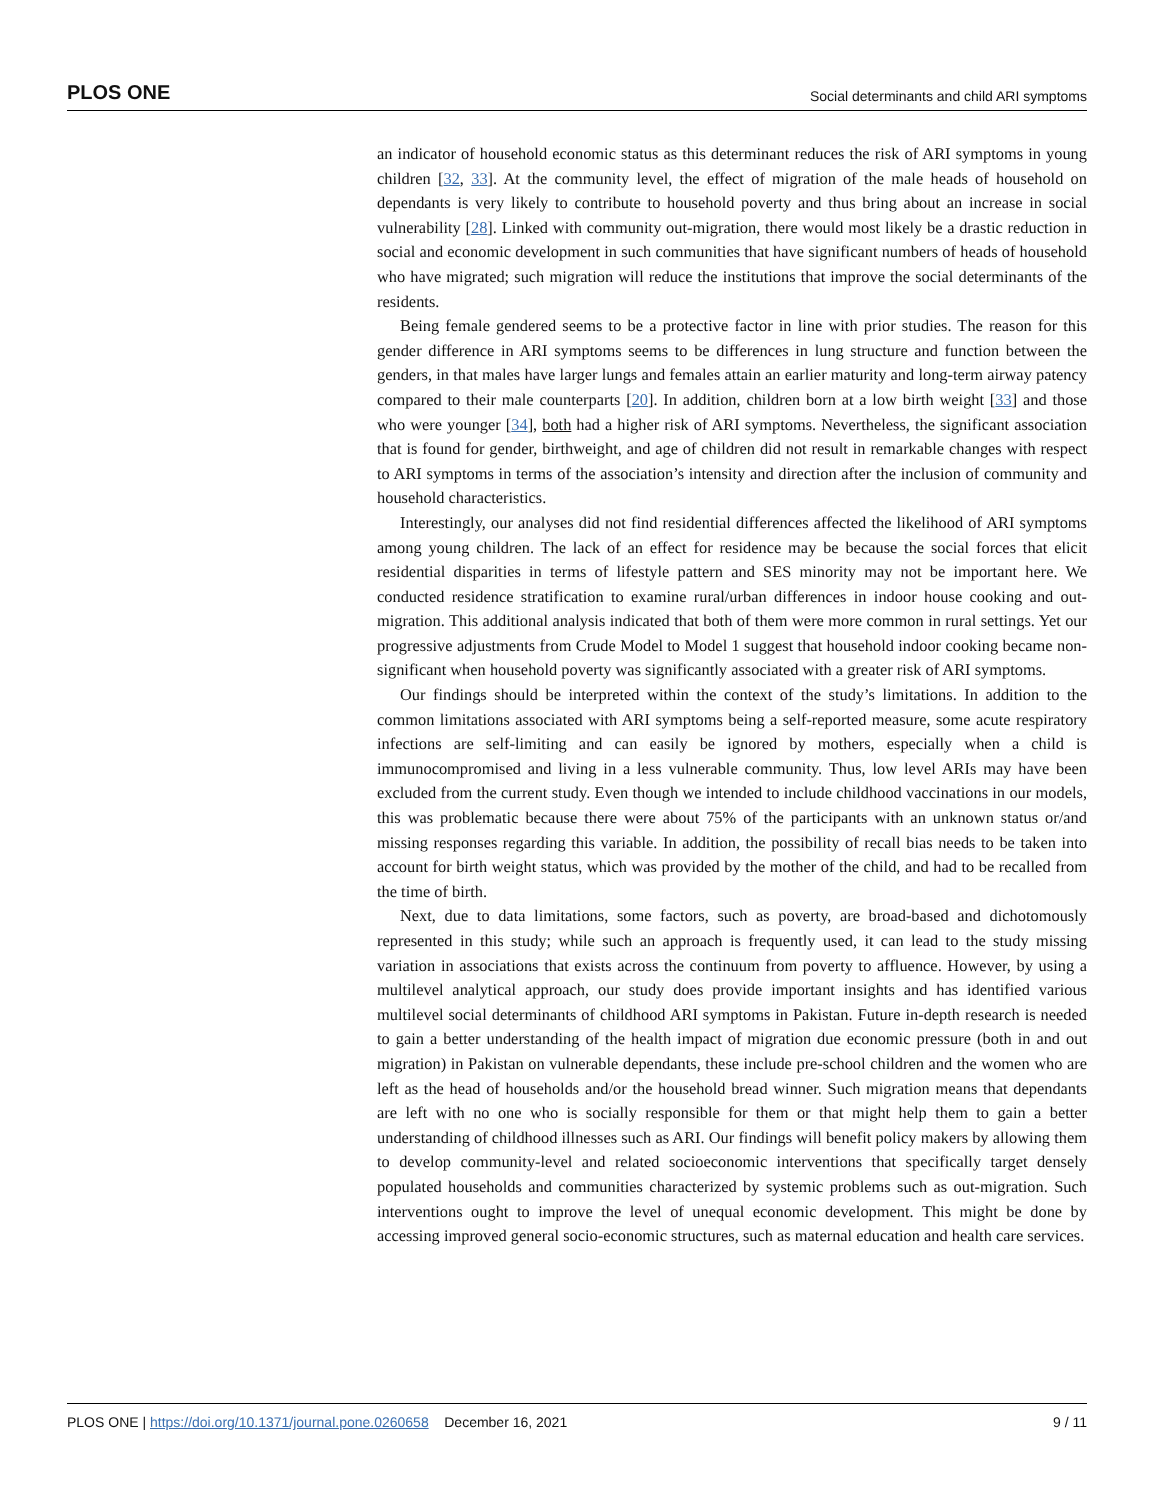PLOS ONE Social determinants and child ARI symptoms
an indicator of household economic status as this determinant reduces the risk of ARI symptoms in young children [32, 33]. At the community level, the effect of migration of the male heads of household on dependants is very likely to contribute to household poverty and thus bring about an increase in social vulnerability [28]. Linked with community out-migration, there would most likely be a drastic reduction in social and economic development in such communities that have significant numbers of heads of household who have migrated; such migration will reduce the institutions that improve the social determinants of the residents.
Being female gendered seems to be a protective factor in line with prior studies. The reason for this gender difference in ARI symptoms seems to be differences in lung structure and function between the genders, in that males have larger lungs and females attain an earlier maturity and long-term airway patency compared to their male counterparts [20]. In addition, children born at a low birth weight [33] and those who were younger [34], both had a higher risk of ARI symptoms. Nevertheless, the significant association that is found for gender, birthweight, and age of children did not result in remarkable changes with respect to ARI symptoms in terms of the association’s intensity and direction after the inclusion of community and household characteristics.
Interestingly, our analyses did not find residential differences affected the likelihood of ARI symptoms among young children. The lack of an effect for residence may be because the social forces that elicit residential disparities in terms of lifestyle pattern and SES minority may not be important here. We conducted residence stratification to examine rural/urban differences in indoor house cooking and out-migration. This additional analysis indicated that both of them were more common in rural settings. Yet our progressive adjustments from Crude Model to Model 1 suggest that household indoor cooking became non-significant when household poverty was significantly associated with a greater risk of ARI symptoms.
Our findings should be interpreted within the context of the study’s limitations. In addition to the common limitations associated with ARI symptoms being a self-reported measure, some acute respiratory infections are self-limiting and can easily be ignored by mothers, especially when a child is immunocompromised and living in a less vulnerable community. Thus, low level ARIs may have been excluded from the current study. Even though we intended to include childhood vaccinations in our models, this was problematic because there were about 75% of the participants with an unknown status or/and missing responses regarding this variable. In addition, the possibility of recall bias needs to be taken into account for birth weight status, which was provided by the mother of the child, and had to be recalled from the time of birth.
Next, due to data limitations, some factors, such as poverty, are broad-based and dichotomously represented in this study; while such an approach is frequently used, it can lead to the study missing variation in associations that exists across the continuum from poverty to affluence. However, by using a multilevel analytical approach, our study does provide important insights and has identified various multilevel social determinants of childhood ARI symptoms in Pakistan. Future in-depth research is needed to gain a better understanding of the health impact of migration due economic pressure (both in and out migration) in Pakistan on vulnerable dependants, these include pre-school children and the women who are left as the head of households and/or the household bread winner. Such migration means that dependants are left with no one who is socially responsible for them or that might help them to gain a better understanding of childhood illnesses such as ARI. Our findings will benefit policy makers by allowing them to develop community-level and related socioeconomic interventions that specifically target densely populated households and communities characterized by systemic problems such as out-migration. Such interventions ought to improve the level of unequal economic development. This might be done by accessing improved general socio-economic structures, such as maternal education and health care services.
PLOS ONE | https://doi.org/10.1371/journal.pone.0260658 December 16, 2021 9 / 11